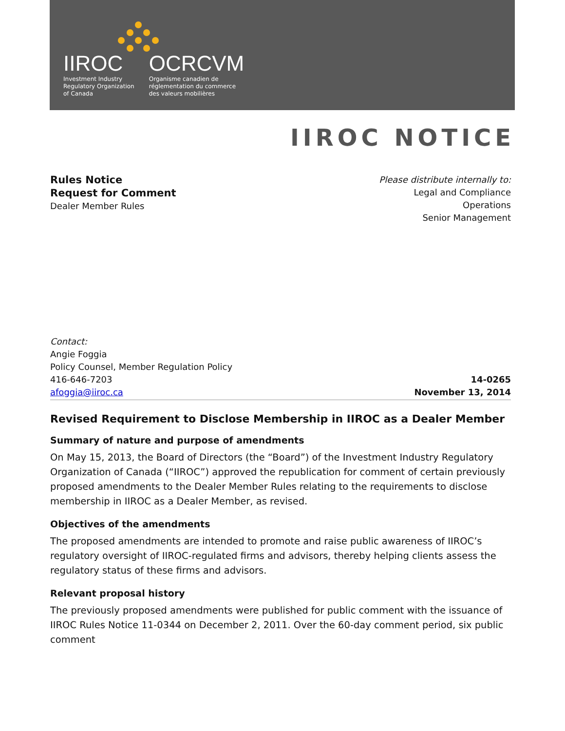IIROC
Investment Industry
Regulatory Organization
of Canada
OCRCVM
Organisme canadien de
réglementation du commerce
des valeurs mobilières
IIROC NOTICE
Rules Notice
Request for Comment
Dealer Member Rules
Please distribute internally to:
Legal and Compliance
Operations
Senior Management
Contact:
Angie Foggia
Policy Counsel, Member Regulation Policy
416-646-7203
afoggia@iiroc.ca
14-0265
November 13, 2014
Revised Requirement to Disclose Membership in IIROC as a Dealer Member
Summary of nature and purpose of amendments
On May 15, 2013, the Board of Directors (the “Board”) of the Investment Industry Regulatory Organization of Canada (“IIROC”) approved the republication for comment of certain previously proposed amendments to the Dealer Member Rules relating to the requirements to disclose membership in IIROC as a Dealer Member, as revised.
Objectives of the amendments
The proposed amendments are intended to promote and raise public awareness of IIROC’s regulatory oversight of IIROC-regulated firms and advisors, thereby helping clients assess the regulatory status of these firms and advisors.
Relevant proposal history
The previously proposed amendments were published for public comment with the issuance of IIROC Rules Notice 11-0344 on December 2, 2011. Over the 60-day comment period, six public comment